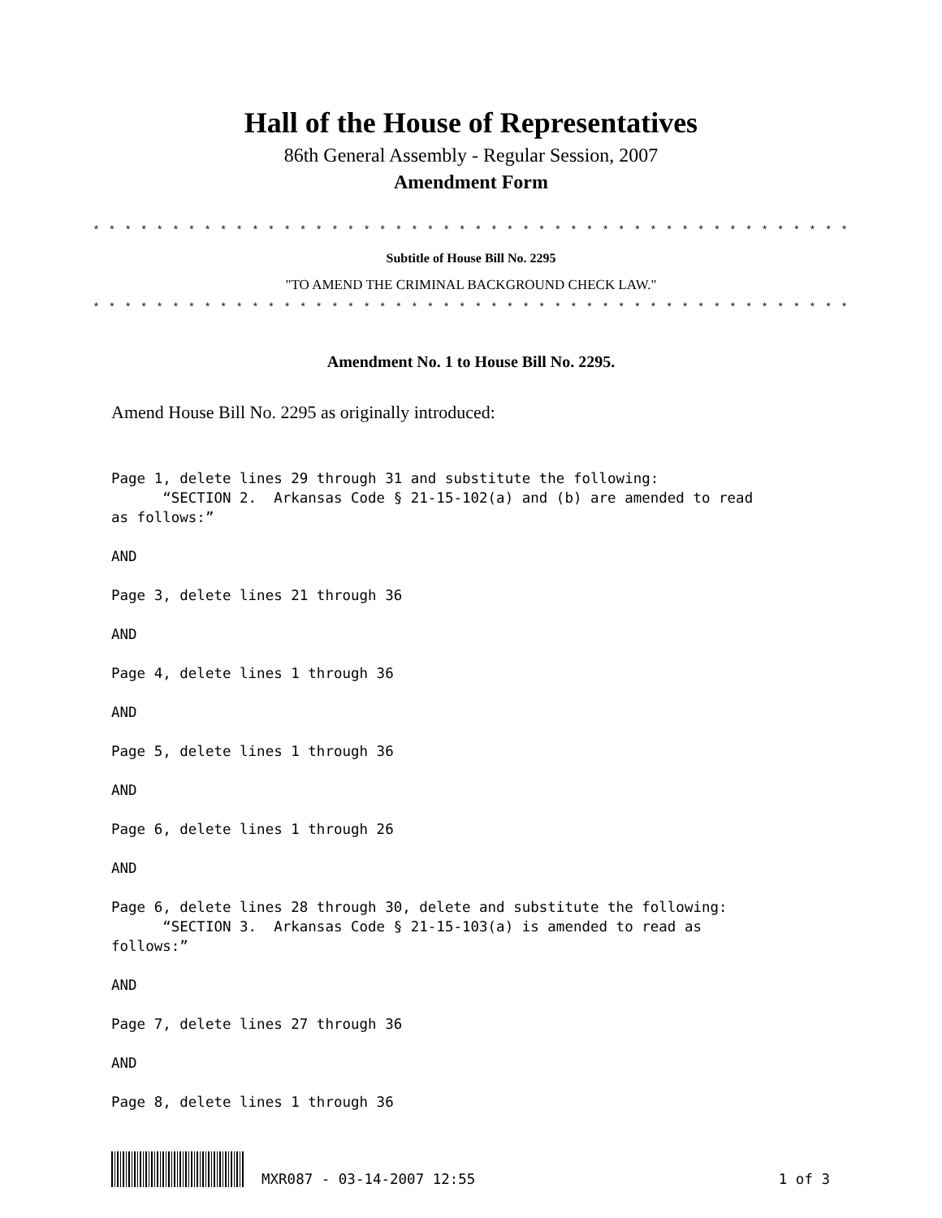Hall of the House of Representatives
86th General Assembly - Regular Session, 2007
Amendment Form
* * * * * * * * * * * * * * * * * * * * * * * * * * * * * * * * * * * * * * * * * * * * * * * *
Subtitle of House Bill No. 2295
"TO AMEND THE CRIMINAL BACKGROUND CHECK LAW."
* * * * * * * * * * * * * * * * * * * * * * * * * * * * * * * * * * * * * * * * * * * * * * * *
Amendment No. 1 to House Bill No. 2295.
Amend House Bill No. 2295 as originally introduced:
Page 1, delete lines 29 through 31 and substitute the following: “SECTION 2. Arkansas Code § 21-15-102(a) and (b) are amended to read as follows:”
AND
Page 3, delete lines 21 through 36
AND
Page 4, delete lines 1 through 36
AND
Page 5, delete lines 1 through 36
AND
Page 6, delete lines 1 through 26
AND
Page 6, delete lines 28 through 30, delete and substitute the following: “SECTION 3. Arkansas Code § 21-15-103(a) is amended to read as follows:”
AND
Page 7, delete lines 27 through 36
AND
Page 8, delete lines 1 through 36
MXR087 - 03-14-2007 12:55 1 of 3